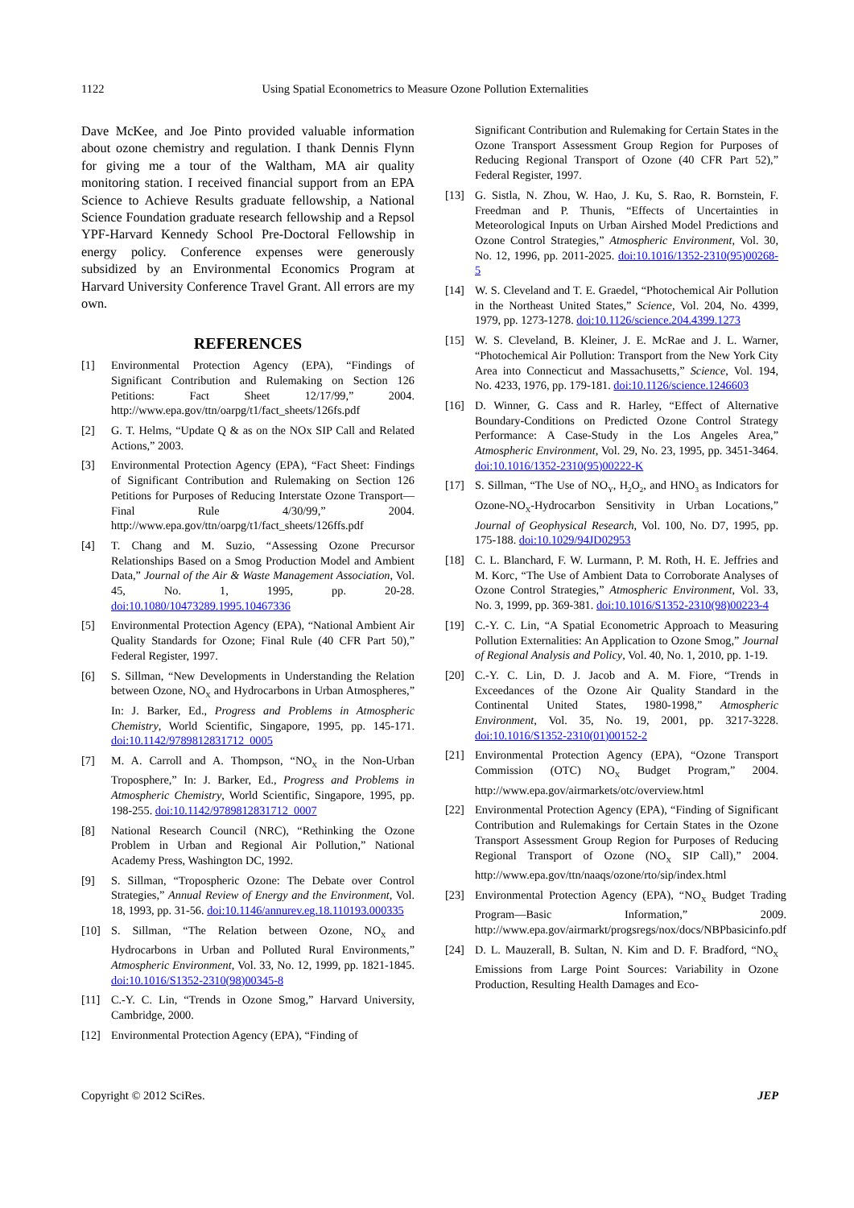1122 Using Spatial Econometrics to Measure Ozone Pollution Externalities
Dave McKee, and Joe Pinto provided valuable information about ozone chemistry and regulation. I thank Dennis Flynn for giving me a tour of the Waltham, MA air quality monitoring station. I received financial support from an EPA Science to Achieve Results graduate fellowship, a National Science Foundation graduate research fellowship and a Repsol YPF-Harvard Kennedy School Pre-Doctoral Fellowship in energy policy. Conference expenses were generously subsidized by an Environmental Economics Program at Harvard University Conference Travel Grant. All errors are my own.
REFERENCES
[1] Environmental Protection Agency (EPA), “Findings of Significant Contribution and Rulemaking on Section 126 Petitions: Fact Sheet 12/17/99,” 2004. http://www.epa.gov/ttn/oarpg/t1/fact_sheets/126fs.pdf
[2] G. T. Helms, “Update Q & as on the NOx SIP Call and Related Actions,” 2003.
[3] Environmental Protection Agency (EPA), “Fact Sheet: Findings of Significant Contribution and Rulemaking on Section 126 Petitions for Purposes of Reducing Interstate Ozone Transport—Final Rule 4/30/99,” 2004. http://www.epa.gov/ttn/oarpg/t1/fact_sheets/126ffs.pdf
[4] T. Chang and M. Suzio, “Assessing Ozone Precursor Relationships Based on a Smog Production Model and Ambient Data,” Journal of the Air & Waste Management Association, Vol. 45, No. 1, 1995, pp. 20-28. doi:10.1080/10473289.1995.10467336
[5] Environmental Protection Agency (EPA), “National Ambient Air Quality Standards for Ozone; Final Rule (40 CFR Part 50),” Federal Register, 1997.
[6] S. Sillman, “New Developments in Understanding the Relation between Ozone, NO<sub>X</sub> and Hydrocarbons in Urban Atmospheres,” In: J. Barker, Ed., Progress and Problems in Atmospheric Chemistry, World Scientific, Singapore, 1995, pp. 145-171. doi:10.1142/9789812831712_0005
[7] M. A. Carroll and A. Thompson, “NO<sub>X</sub> in the Non-Urban Troposphere,” In: J. Barker, Ed., Progress and Problems in Atmospheric Chemistry, World Scientific, Singapore, 1995, pp. 198-255. doi:10.1142/9789812831712_0007
[8] National Research Council (NRC), “Rethinking the Ozone Problem in Urban and Regional Air Pollution,” National Academy Press, Washington DC, 1992.
[9] S. Sillman, “Tropospheric Ozone: The Debate over Control Strategies,” Annual Review of Energy and the Environment, Vol. 18, 1993, pp. 31-56. doi:10.1146/annurev.eg.18.110193.000335
[10] S. Sillman, “The Relation between Ozone, NO<sub>X</sub> and Hydrocarbons in Urban and Polluted Rural Environments,” Atmospheric Environment, Vol. 33, No. 12, 1999, pp. 1821-1845. doi:10.1016/S1352-2310(98)00345-8
[11] C.-Y. C. Lin, “Trends in Ozone Smog,” Harvard University, Cambridge, 2000.
[12] Environmental Protection Agency (EPA), “Finding of
Significant Contribution and Rulemaking for Certain States in the Ozone Transport Assessment Group Region for Purposes of Reducing Regional Transport of Ozone (40 CFR Part 52),” Federal Register, 1997.
[13] G. Sistla, N. Zhou, W. Hao, J. Ku, S. Rao, R. Bornstein, F. Freedman and P. Thunis, “Effects of Uncertainties in Meteorological Inputs on Urban Airshed Model Predictions and Ozone Control Strategies,” Atmospheric Environment, Vol. 30, No. 12, 1996, pp. 2011-2025. doi:10.1016/1352-2310(95)00268-5
[14] W. S. Cleveland and T. E. Graedel, “Photochemical Air Pollution in the Northeast United States,” Science, Vol. 204, No. 4399, 1979, pp. 1273-1278. doi:10.1126/science.204.4399.1273
[15] W. S. Cleveland, B. Kleiner, J. E. McRae and J. L. Warner, “Photochemical Air Pollution: Transport from the New York City Area into Connecticut and Massachusetts,” Science, Vol. 194, No. 4233, 1976, pp. 179-181. doi:10.1126/science.1246603
[16] D. Winner, G. Cass and R. Harley, “Effect of Alternative Boundary-Conditions on Predicted Ozone Control Strategy Performance: A Case-Study in the Los Angeles Area,” Atmospheric Environment, Vol. 29, No. 23, 1995, pp. 3451-3464. doi:10.1016/1352-2310(95)00222-K
[17] S. Sillman, “The Use of NO<sub>Y</sub>, H<sub>2</sub>O<sub>2</sub>, and HNO<sub>3</sub> as Indicators for Ozone-NO<sub>X</sub>-Hydrocarbon Sensitivity in Urban Locations,” Journal of Geophysical Research, Vol. 100, No. D7, 1995, pp. 175-188. doi:10.1029/94JD02953
[18] C. L. Blanchard, F. W. Lurmann, P. M. Roth, H. E. Jeffries and M. Korc, “The Use of Ambient Data to Corroborate Analyses of Ozone Control Strategies,” Atmospheric Environment, Vol. 33, No. 3, 1999, pp. 369-381. doi:10.1016/S1352-2310(98)00223-4
[19] C.-Y. C. Lin, “A Spatial Econometric Approach to Measuring Pollution Externalities: An Application to Ozone Smog,” Journal of Regional Analysis and Policy, Vol. 40, No. 1, 2010, pp. 1-19.
[20] C.-Y. C. Lin, D. J. Jacob and A. M. Fiore, “Trends in Exceedances of the Ozone Air Quality Standard in the Continental United States, 1980-1998,” Atmospheric Environment, Vol. 35, No. 19, 2001, pp. 3217-3228. doi:10.1016/S1352-2310(01)00152-2
[21] Environmental Protection Agency (EPA), “Ozone Transport Commission (OTC) NO<sub>X</sub> Budget Program,” 2004. http://www.epa.gov/airmarkets/otc/overview.html
[22] Environmental Protection Agency (EPA), “Finding of Significant Contribution and Rulemakings for Certain States in the Ozone Transport Assessment Group Region for Purposes of Reducing Regional Transport of Ozone (NO<sub>X</sub> SIP Call),” 2004. http://www.epa.gov/ttn/naaqs/ozone/rto/sip/index.html
[23] Environmental Protection Agency (EPA), “NO<sub>X</sub> Budget Trading Program—Basic Information,” 2009. http://www.epa.gov/airmarkt/progsregs/nox/docs/NBPbasicinfo.pdf
[24] D. L. Mauzerall, B. Sultan, N. Kim and D. F. Bradford, “NO<sub>X</sub> Emissions from Large Point Sources: Variability in Ozone Production, Resulting Health Damages and Eco-
Copyright © 2012 SciRes. JEP